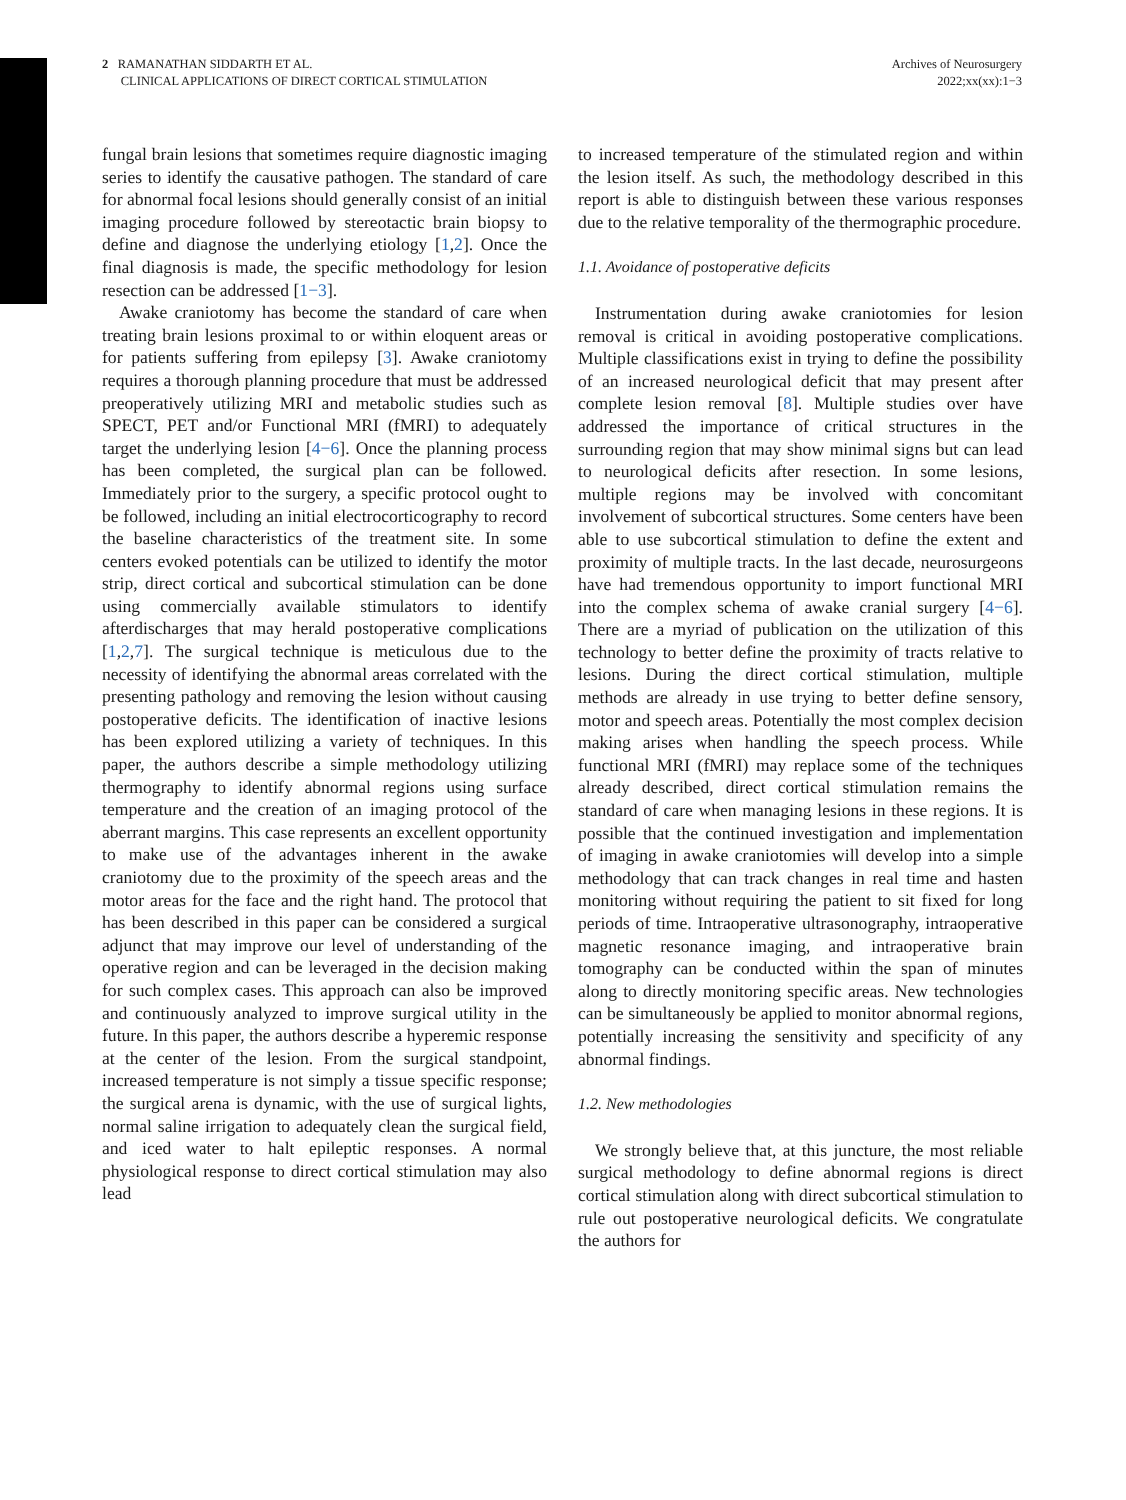2 RAMANATHAN SIDDARTH ET AL.
CLINICAL APPLICATIONS OF DIRECT CORTICAL STIMULATION
Archives of Neurosurgery
2022;xx(xx):1−3
fungal brain lesions that sometimes require diagnostic imaging series to identify the causative pathogen. The standard of care for abnormal focal lesions should generally consist of an initial imaging procedure followed by stereotactic brain biopsy to define and diagnose the underlying etiology [1,2]. Once the final diagnosis is made, the specific methodology for lesion resection can be addressed [1−3].
Awake craniotomy has become the standard of care when treating brain lesions proximal to or within eloquent areas or for patients suffering from epilepsy [3]. Awake craniotomy requires a thorough planning procedure that must be addressed preoperatively utilizing MRI and metabolic studies such as SPECT, PET and/or Functional MRI (fMRI) to adequately target the underlying lesion [4−6]. Once the planning process has been completed, the surgical plan can be followed. Immediately prior to the surgery, a specific protocol ought to be followed, including an initial electrocorticography to record the baseline characteristics of the treatment site. In some centers evoked potentials can be utilized to identify the motor strip, direct cortical and subcortical stimulation can be done using commercially available stimulators to identify afterdischarges that may herald postoperative complications [1,2,7]. The surgical technique is meticulous due to the necessity of identifying the abnormal areas correlated with the presenting pathology and removing the lesion without causing postoperative deficits. The identification of inactive lesions has been explored utilizing a variety of techniques. In this paper, the authors describe a simple methodology utilizing thermography to identify abnormal regions using surface temperature and the creation of an imaging protocol of the aberrant margins. This case represents an excellent opportunity to make use of the advantages inherent in the awake craniotomy due to the proximity of the speech areas and the motor areas for the face and the right hand. The protocol that has been described in this paper can be considered a surgical adjunct that may improve our level of understanding of the operative region and can be leveraged in the decision making for such complex cases. This approach can also be improved and continuously analyzed to improve surgical utility in the future. In this paper, the authors describe a hyperemic response at the center of the lesion. From the surgical standpoint, increased temperature is not simply a tissue specific response; the surgical arena is dynamic, with the use of surgical lights, normal saline irrigation to adequately clean the surgical field, and iced water to halt epileptic responses. A normal physiological response to direct cortical stimulation may also lead
to increased temperature of the stimulated region and within the lesion itself. As such, the methodology described in this report is able to distinguish between these various responses due to the relative temporality of the thermographic procedure.
1.1. Avoidance of postoperative deficits
Instrumentation during awake craniotomies for lesion removal is critical in avoiding postoperative complications. Multiple classifications exist in trying to define the possibility of an increased neurological deficit that may present after complete lesion removal [8]. Multiple studies over have addressed the importance of critical structures in the surrounding region that may show minimal signs but can lead to neurological deficits after resection. In some lesions, multiple regions may be involved with concomitant involvement of subcortical structures. Some centers have been able to use subcortical stimulation to define the extent and proximity of multiple tracts. In the last decade, neurosurgeons have had tremendous opportunity to import functional MRI into the complex schema of awake cranial surgery [4−6]. There are a myriad of publication on the utilization of this technology to better define the proximity of tracts relative to lesions. During the direct cortical stimulation, multiple methods are already in use trying to better define sensory, motor and speech areas. Potentially the most complex decision making arises when handling the speech process. While functional MRI (fMRI) may replace some of the techniques already described, direct cortical stimulation remains the standard of care when managing lesions in these regions. It is possible that the continued investigation and implementation of imaging in awake craniotomies will develop into a simple methodology that can track changes in real time and hasten monitoring without requiring the patient to sit fixed for long periods of time. Intraoperative ultrasonography, intraoperative magnetic resonance imaging, and intraoperative brain tomography can be conducted within the span of minutes along to directly monitoring specific areas. New technologies can be simultaneously be applied to monitor abnormal regions, potentially increasing the sensitivity and specificity of any abnormal findings.
1.2. New methodologies
We strongly believe that, at this juncture, the most reliable surgical methodology to define abnormal regions is direct cortical stimulation along with direct subcortical stimulation to rule out postoperative neurological deficits. We congratulate the authors for